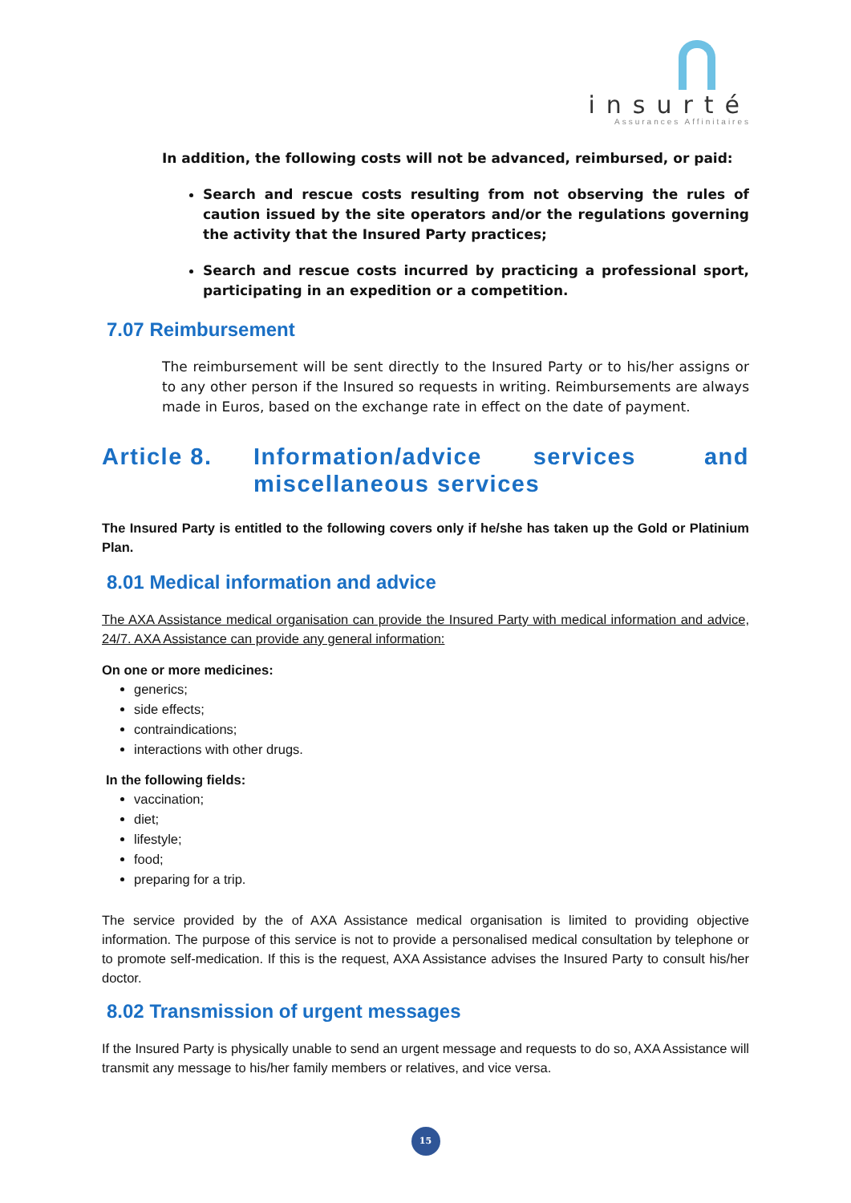insurté
Assurances Affinitaires
In addition, the following costs will not be advanced, reimbursed, or paid:
Search and rescue costs resulting from not observing the rules of caution issued by the site operators and/or the regulations governing the activity that the Insured Party practices;
Search and rescue costs incurred by practicing a professional sport, participating in an expedition or a competition.
7.07 Reimbursement
The reimbursement will be sent directly to the Insured Party or to his/her assigns or to any other person if the Insured so requests in writing. Reimbursements are always made in Euros, based on the exchange rate in effect on the date of payment.
Article 8. Information/advice services and miscellaneous services
The Insured Party is entitled to the following covers only if he/she has taken up the Gold or Platinium Plan.
8.01 Medical information and advice
The AXA Assistance medical organisation can provide the Insured Party with medical information and advice, 24/7. AXA Assistance can provide any general information:
On one or more medicines:
generics;
side effects;
contraindications;
interactions with other drugs.
In the following fields:
vaccination;
diet;
lifestyle;
food;
preparing for a trip.
The service provided by the of AXA Assistance medical organisation is limited to providing objective information. The purpose of this service is not to provide a personalised medical consultation by telephone or to promote self-medication. If this is the request, AXA Assistance advises the Insured Party to consult his/her doctor.
8.02 Transmission of urgent messages
If the Insured Party is physically unable to send an urgent message and requests to do so, AXA Assistance will transmit any message to his/her family members or relatives, and vice versa.
15